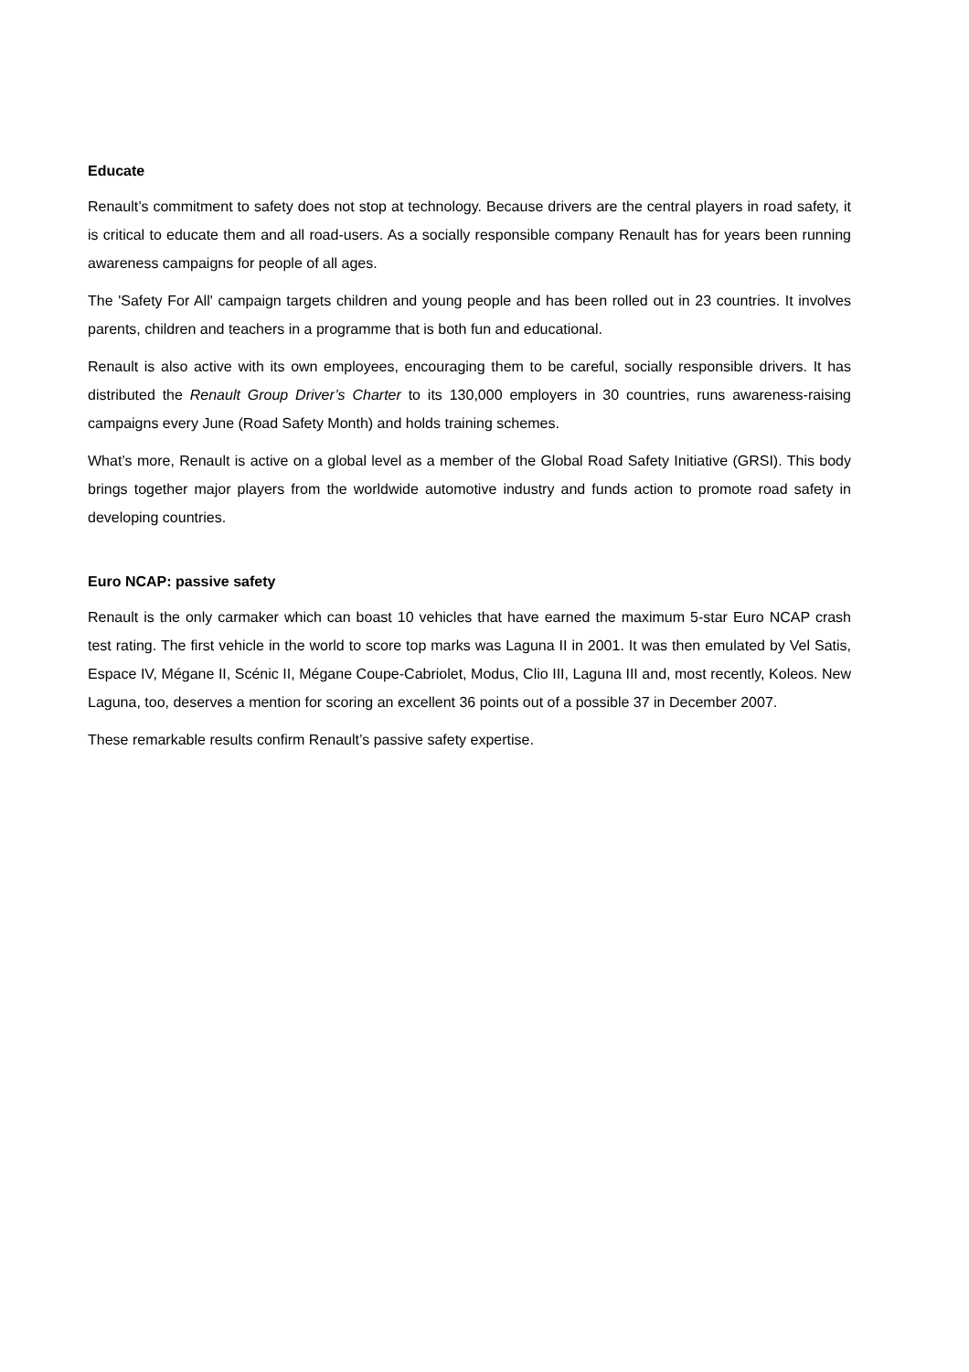Educate
Renault’s commitment to safety does not stop at technology. Because drivers are the central players in road safety, it is critical to educate them and all road-users. As a socially responsible company Renault has for years been running awareness campaigns for people of all ages.
The 'Safety For All' campaign targets children and young people and has been rolled out in 23 countries. It involves parents, children and teachers in a programme that is both fun and educational.
Renault is also active with its own employees, encouraging them to be careful, socially responsible drivers. It has distributed the Renault Group Driver’s Charter to its 130,000 employers in 30 countries, runs awareness-raising campaigns every June (Road Safety Month) and holds training schemes.
What’s more, Renault is active on a global level as a member of the Global Road Safety Initiative (GRSI). This body brings together major players from the worldwide automotive industry and funds action to promote road safety in developing countries.
Euro NCAP: passive safety
Renault is the only carmaker which can boast 10 vehicles that have earned the maximum 5-star Euro NCAP crash test rating. The first vehicle in the world to score top marks was Laguna II in 2001. It was then emulated by Vel Satis, Espace IV, Mégane II, Scénic II, Mégane Coupe-Cabriolet, Modus, Clio III, Laguna III and, most recently, Koleos. New Laguna, too, deserves a mention for scoring an excellent 36 points out of a possible 37 in December 2007.
These remarkable results confirm Renault’s passive safety expertise.